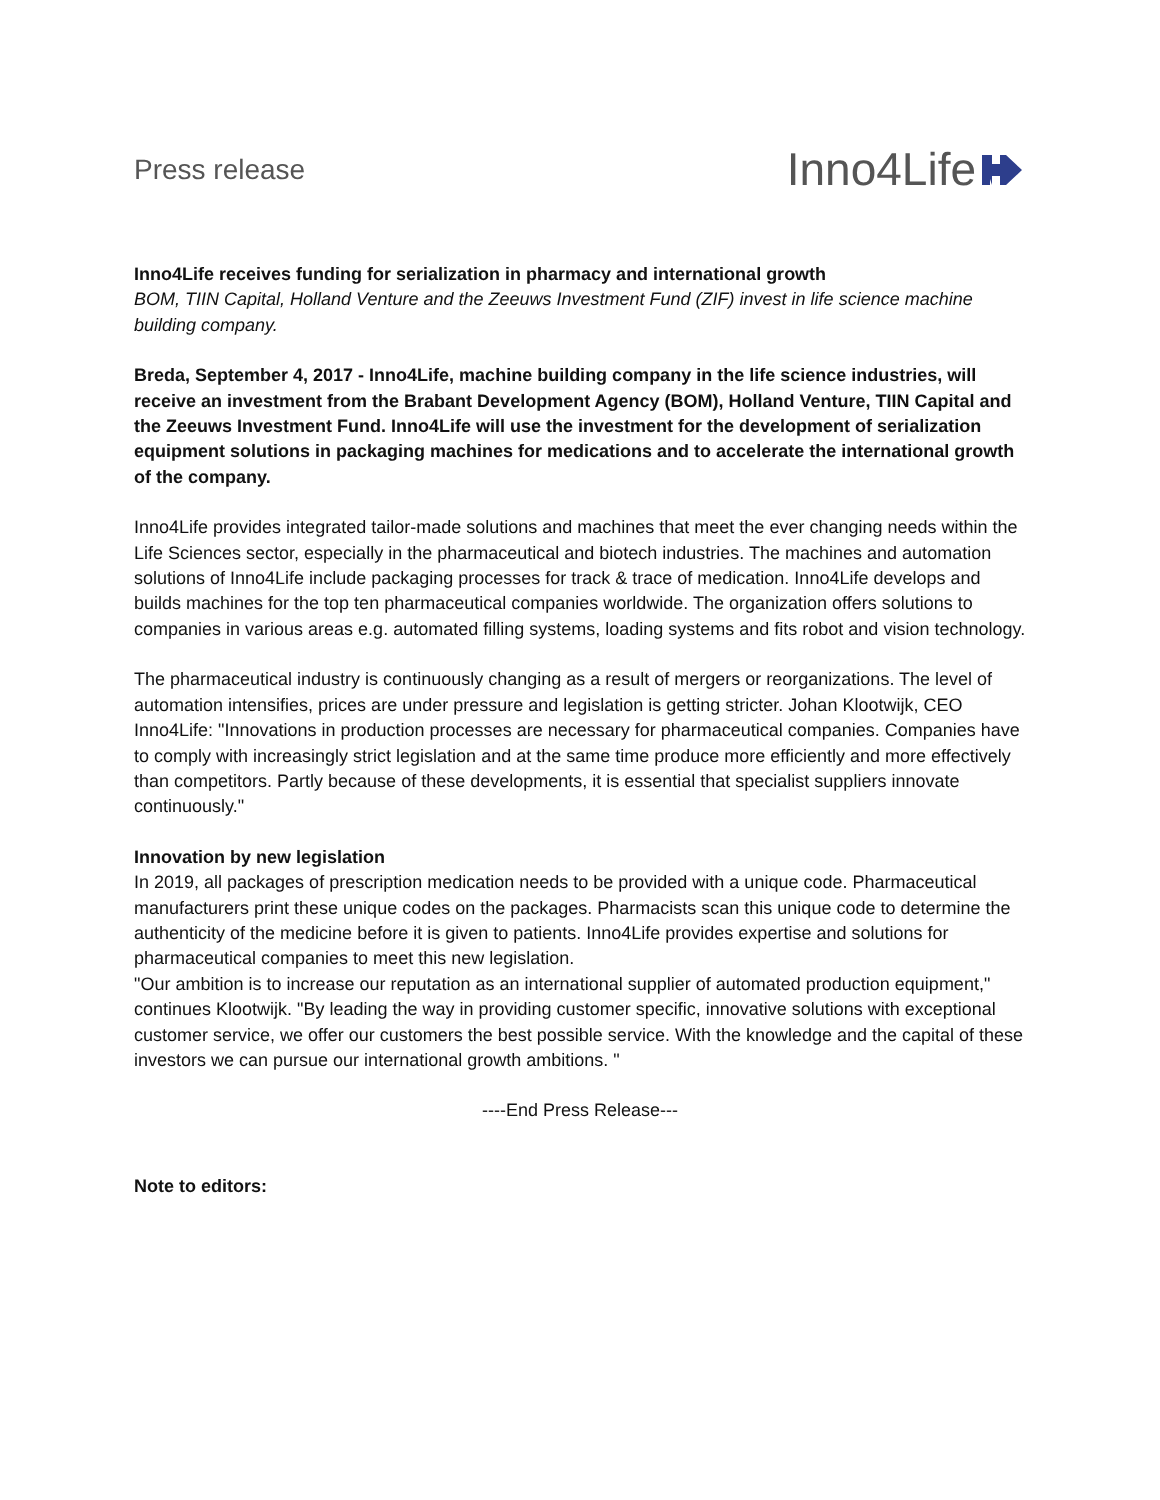Press release
Inno4Life
Inno4Life receives funding for serialization in pharmacy and international growth
BOM, TIIN Capital, Holland Venture and the Zeeuws Investment Fund (ZIF) invest in life science machine building company.
Breda, September 4, 2017 - Inno4Life, machine building company in the life science industries, will receive an investment from the Brabant Development Agency (BOM), Holland Venture, TIIN Capital and the Zeeuws Investment Fund. Inno4Life will use the investment for the development of serialization equipment solutions in packaging machines for medications and to accelerate the international growth of the company.
Inno4Life provides integrated tailor-made solutions and machines that meet the ever changing needs within the Life Sciences sector, especially in the pharmaceutical and biotech industries. The machines and automation solutions of Inno4Life include packaging processes for track & trace of medication. Inno4Life develops and builds machines for the top ten pharmaceutical companies worldwide. The organization offers solutions to companies in various areas e.g. automated filling systems, loading systems and fits robot and vision technology.
The pharmaceutical industry is continuously changing as a result of mergers or reorganizations. The level of automation intensifies, prices are under pressure and legislation is getting stricter. Johan Klootwijk, CEO Inno4Life: "Innovations in production processes are necessary for pharmaceutical companies. Companies have to comply with increasingly strict legislation and at the same time produce more efficiently and more effectively than competitors. Partly because of these developments, it is essential that specialist suppliers innovate continuously."
Innovation by new legislation
In 2019, all packages of prescription medication needs to be provided with a unique code. Pharmaceutical manufacturers print these unique codes on the packages. Pharmacists scan this unique code to determine the authenticity of the medicine before it is given to patients. Inno4Life provides expertise and solutions for pharmaceutical companies to meet this new legislation.
"Our ambition is to increase our reputation as an international supplier of automated production equipment," continues Klootwijk. "By leading the way in providing customer specific, innovative solutions with exceptional customer service, we offer our customers the best possible service. With the knowledge and the capital of these investors we can pursue our international growth ambitions. "
----End Press Release---
Note to editors: